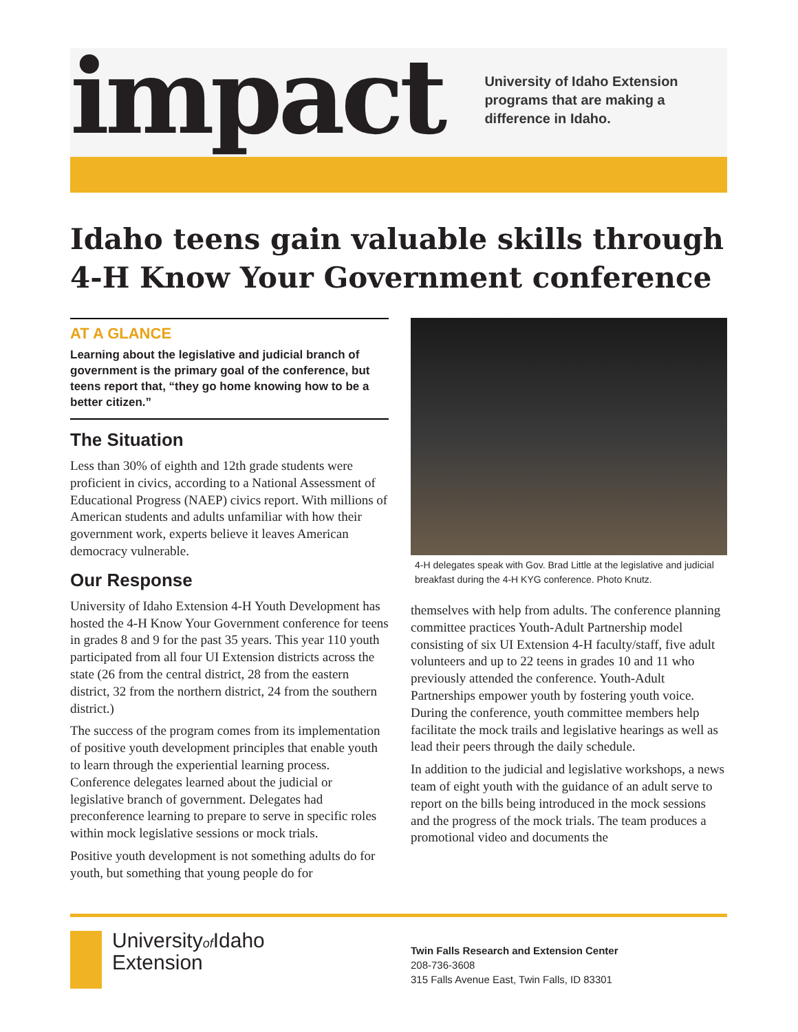impact
University of Idaho Extension
programs that are making a
difference in Idaho.
Idaho teens gain valuable skills through 4-H Know Your Government conference
AT A GLANCE
Learning about the legislative and judicial branch of government is the primary goal of the conference, but teens report that, “they go home knowing how to be a better citizen.”
The Situation
Less than 30% of eighth and 12th grade students were proficient in civics, according to a National Assessment of Educational Progress (NAEP) civics report. With millions of American students and adults unfamiliar with how their government work, experts believe it leaves American democracy vulnerable.
Our Response
University of Idaho Extension 4-H Youth Development has hosted the 4-H Know Your Government conference for teens in grades 8 and 9 for the past 35 years. This year 110 youth participated from all four UI Extension districts across the state (26 from the central district, 28 from the eastern district, 32 from the northern district, 24 from the southern district.)
The success of the program comes from its implementation of positive youth development principles that enable youth to learn through the experiential learning process. Conference delegates learned about the judicial or legislative branch of government. Delegates had preconference learning to prepare to serve in specific roles within mock legislative sessions or mock trials.
Positive youth development is not something adults do for youth, but something that young people do for
4-H delegates speak with Gov. Brad Little at the legislative and judicial breakfast during the 4-H KYG conference. Photo Knutz.
themselves with help from adults. The conference planning committee practices Youth-Adult Partnership model consisting of six UI Extension 4-H faculty/staff, five adult volunteers and up to 22 teens in grades 10 and 11 who previously attended the conference. Youth-Adult Partnerships empower youth by fostering youth voice. During the conference, youth committee members help facilitate the mock trails and legislative hearings as well as lead their peers through the daily schedule.
In addition to the judicial and legislative workshops, a news team of eight youth with the guidance of an adult serve to report on the bills being introduced in the mock sessions and the progress of the mock trials. The team produces a promotional video and documents the
Universityof Idaho
Extension
Twin Falls Research and Extension Center
208-736-3608
315 Falls Avenue East, Twin Falls, ID 83301